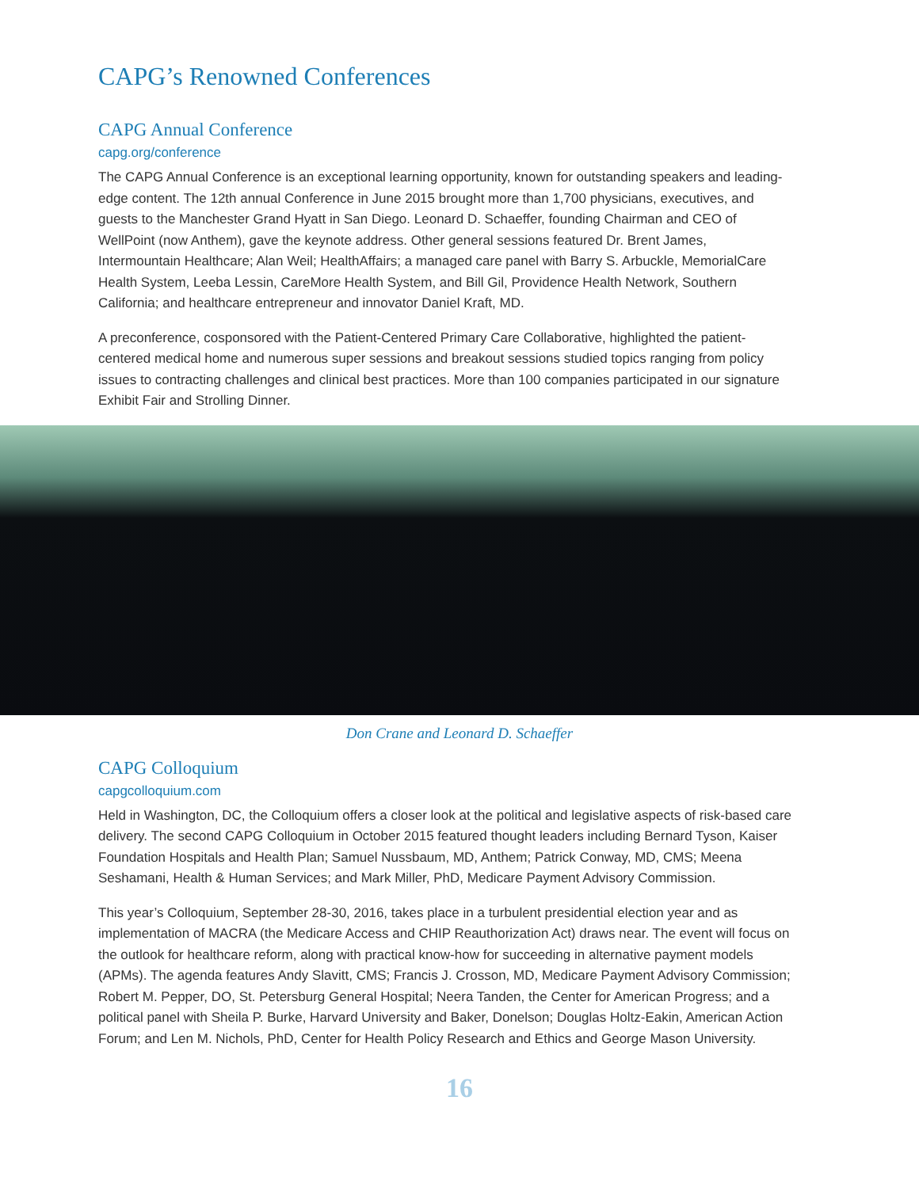CAPG’s Renowned Conferences
CAPG Annual Conference
capg.org/conference
The CAPG Annual Conference is an exceptional learning opportunity, known for outstanding speakers and leading-edge content. The 12th annual Conference in June 2015 brought more than 1,700 physicians, executives, and guests to the Manchester Grand Hyatt in San Diego. Leonard D. Schaeffer, founding Chairman and CEO of WellPoint (now Anthem), gave the keynote address. Other general sessions featured Dr. Brent James, Intermountain Healthcare; Alan Weil; HealthAffairs; a managed care panel with Barry S. Arbuckle, MemorialCare Health System, Leeba Lessin, CareMore Health System, and Bill Gil, Providence Health Network, Southern California; and healthcare entrepreneur and innovator Daniel Kraft, MD.
A preconference, cosponsored with the Patient-Centered Primary Care Collaborative, highlighted the patient-centered medical home and numerous super sessions and breakout sessions studied topics ranging from policy issues to contracting challenges and clinical best practices. More than 100 companies participated in our signature Exhibit Fair and Strolling Dinner.
Don Crane and Leonard D. Schaeffer
CAPG Colloquium
capgcolloquium.com
Held in Washington, DC, the Colloquium offers a closer look at the political and legislative aspects of risk-based care delivery. The second CAPG Colloquium in October 2015 featured thought leaders including Bernard Tyson, Kaiser Foundation Hospitals and Health Plan; Samuel Nussbaum, MD, Anthem; Patrick Conway, MD, CMS; Meena Seshamani, Health & Human Services; and Mark Miller, PhD, Medicare Payment Advisory Commission.
This year’s Colloquium, September 28-30, 2016, takes place in a turbulent presidential election year and as implementation of MACRA (the Medicare Access and CHIP Reauthorization Act) draws near. The event will focus on the outlook for healthcare reform, along with practical know-how for succeeding in alternative payment models (APMs). The agenda features Andy Slavitt, CMS; Francis J. Crosson, MD, Medicare Payment Advisory Commission; Robert M. Pepper, DO, St. Petersburg General Hospital; Neera Tanden, the Center for American Progress; and a political panel with Sheila P. Burke, Harvard University and Baker, Donelson; Douglas Holtz-Eakin, American Action Forum; and Len M. Nichols, PhD, Center for Health Policy Research and Ethics and George Mason University.
16